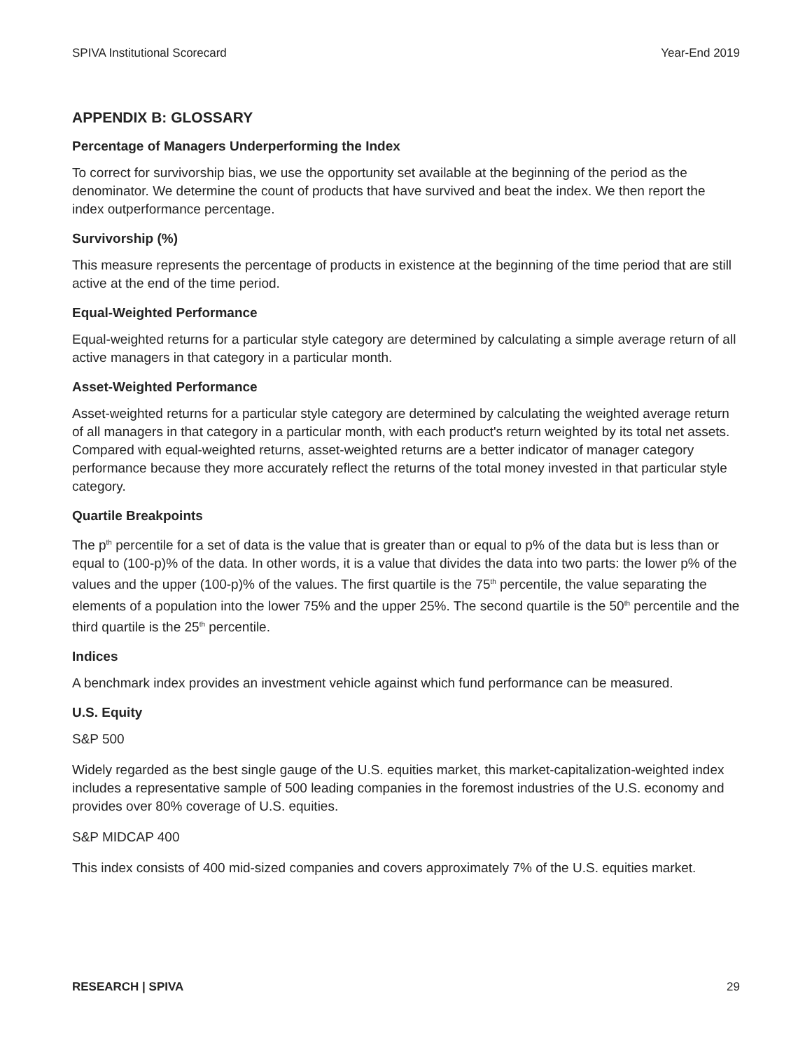SPIVA Institutional Scorecard Year-End 2019
APPENDIX B: GLOSSARY
Percentage of Managers Underperforming the Index
To correct for survivorship bias, we use the opportunity set available at the beginning of the period as the denominator. We determine the count of products that have survived and beat the index. We then report the index outperformance percentage.
Survivorship (%)
This measure represents the percentage of products in existence at the beginning of the time period that are still active at the end of the time period.
Equal-Weighted Performance
Equal-weighted returns for a particular style category are determined by calculating a simple average return of all active managers in that category in a particular month.
Asset-Weighted Performance
Asset-weighted returns for a particular style category are determined by calculating the weighted average return of all managers in that category in a particular month, with each product's return weighted by its total net assets. Compared with equal-weighted returns, asset-weighted returns are a better indicator of manager category performance because they more accurately reflect the returns of the total money invested in that particular style category.
Quartile Breakpoints
The p<sup>th</sup> percentile for a set of data is the value that is greater than or equal to p% of the data but is less than or equal to (100-p)% of the data. In other words, it is a value that divides the data into two parts: the lower p% of the values and the upper (100-p)% of the values. The first quartile is the 75<sup>th</sup> percentile, the value separating the elements of a population into the lower 75% and the upper 25%. The second quartile is the 50<sup>th</sup> percentile and the third quartile is the 25<sup>th</sup> percentile.
Indices
A benchmark index provides an investment vehicle against which fund performance can be measured.
U.S. Equity
S&P 500
Widely regarded as the best single gauge of the U.S. equities market, this market-capitalization-weighted index includes a representative sample of 500 leading companies in the foremost industries of the U.S. economy and provides over 80% coverage of U.S. equities.
S&P MIDCAP 400
This index consists of 400 mid-sized companies and covers approximately 7% of the U.S. equities market.
RESEARCH | SPIVA 29